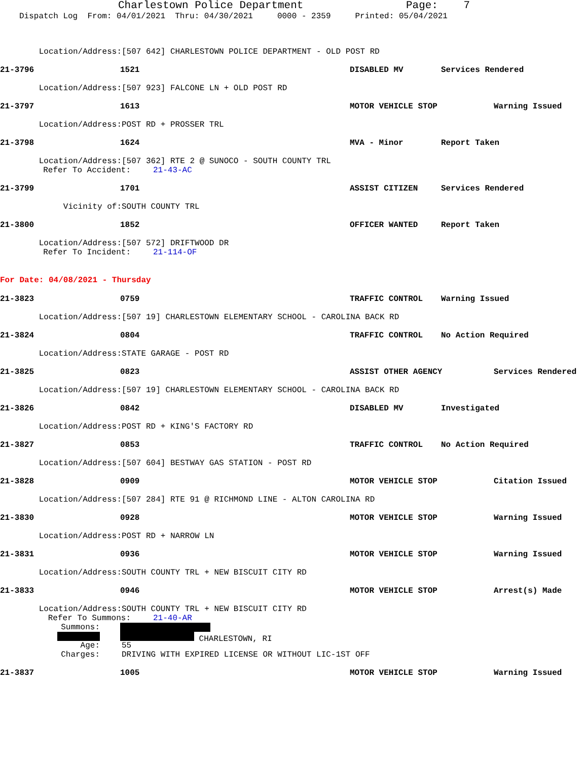Charlestown Police Department Page: 7
Dispatch Log From: 04/01/2021 Thru: 04/30/2021 0000 - 2359 Printed: 05/04/2021
Location/Address: [507 642] CHARLESTOWN POLICE DEPARTMENT - OLD POST RD
21-3796 1521 DISABLED MV Services Rendered
Location/Address: [507 923] FALCONE LN + OLD POST RD
21-3797 1613 MOTOR VEHICLE STOP Warning Issued
Location/Address: POST RD + PROSSER TRL
21-3798 1624 MVA - Minor Report Taken
Location/Address: [507 362] RTE 2 @ SUNOCO - SOUTH COUNTY TRL
Refer To Accident: 21-43-AC
21-3799 1701 ASSIST CITIZEN Services Rendered
Vicinity of: SOUTH COUNTY TRL
21-3800 1852 OFFICER WANTED Report Taken
Location/Address: [507 572] DRIFTWOOD DR
Refer To Incident: 21-114-OF
For Date: 04/08/2021 - Thursday
21-3823 0759 TRAFFIC CONTROL Warning Issued
Location/Address: [507 19] CHARLESTOWN ELEMENTARY SCHOOL - CAROLINA BACK RD
21-3824 0804 TRAFFIC CONTROL No Action Required
Location/Address: STATE GARAGE - POST RD
21-3825 0823 ASSIST OTHER AGENCY Services Rendered
Location/Address: [507 19] CHARLESTOWN ELEMENTARY SCHOOL - CAROLINA BACK RD
21-3826 0842 DISABLED MV Investigated
Location/Address: POST RD + KING'S FACTORY RD
21-3827 0853 TRAFFIC CONTROL No Action Required
Location/Address: [507 604] BESTWAY GAS STATION - POST RD
21-3828 0909 MOTOR VEHICLE STOP Citation Issued
Location/Address: [507 284] RTE 91 @ RICHMOND LINE - ALTON CAROLINA RD
21-3830 0928 MOTOR VEHICLE STOP Warning Issued
Location/Address: POST RD + NARROW LN
21-3831 0936 MOTOR VEHICLE STOP Warning Issued
Location/Address: SOUTH COUNTY TRL + NEW BISCUIT CITY RD
21-3833 0946 MOTOR VEHICLE STOP Arrest(s) Made
Location/Address: SOUTH COUNTY TRL + NEW BISCUIT CITY RD
Refer To Summons: 21-40-AR
Summons:
CHARLESTOWN, RI
Age: 55
Charges: DRIVING WITH EXPIRED LICENSE OR WITHOUT LIC-1ST OFF
21-3837 1005 MOTOR VEHICLE STOP Warning Issued